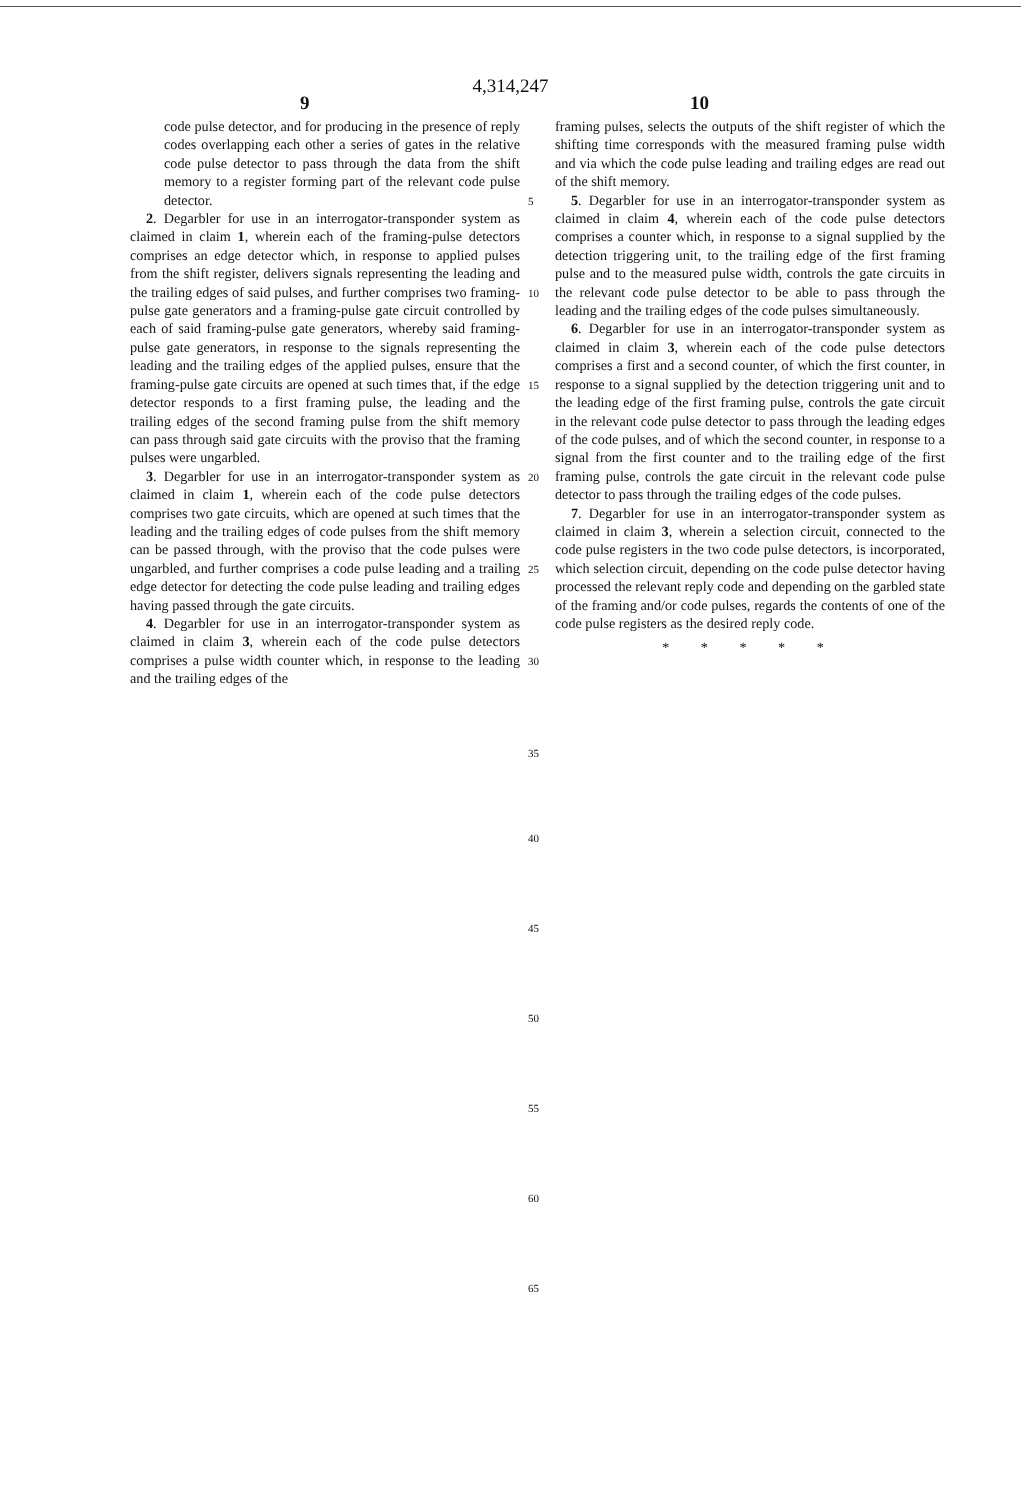4,314,247
9 10
code pulse detector, and for producing in the presence of reply codes overlapping each other a series of gates in the relative code pulse detector to pass through the data from the shift memory to a register forming part of the relevant code pulse detector.
2. Degarbler for use in an interrogator-transponder system as claimed in claim 1, wherein each of the framing-pulse detectors comprises an edge detector which, in response to applied pulses from the shift register, delivers signals representing the leading and the trailing edges of said pulses, and further comprises two framing-pulse gate generators and a framing-pulse gate circuit controlled by each of said framing-pulse gate generators, whereby said framing-pulse gate generators, in response to the signals representing the leading and the trailing edges of the applied pulses, ensure that the framing-pulse gate circuits are opened at such times that, if the edge detector responds to a first framing pulse, the leading and the trailing edges of the second framing pulse from the shift memory can pass through said gate circuits with the proviso that the framing pulses were ungarbled.
3. Degarbler for use in an interrogator-transponder system as claimed in claim 1, wherein each of the code pulse detectors comprises two gate circuits, which are opened at such times that the leading and the trailing edges of code pulses from the shift memory can be passed through, with the proviso that the code pulses were ungarbled, and further comprises a code pulse leading and a trailing edge detector for detecting the code pulse leading and trailing edges having passed through the gate circuits.
4. Degarbler for use in an interrogator-transponder system as claimed in claim 3, wherein each of the code pulse detectors comprises a pulse width counter which, in response to the leading and the trailing edges of the
5
10
15
20
25
30
35
40
45
50
55
60
65
framing pulses, selects the outputs of the shift register of which the shifting time corresponds with the measured framing pulse width and via which the code pulse leading and trailing edges are read out of the shift memory.
5. Degarbler for use in an interrogator-transponder system as claimed in claim 4, wherein each of the code pulse detectors comprises a counter which, in response to a signal supplied by the detection triggering unit, to the trailing edge of the first framing pulse and to the measured pulse width, controls the gate circuits in the relevant code pulse detector to be able to pass through the leading and the trailing edges of the code pulses simultaneously.
6. Degarbler for use in an interrogator-transponder system as claimed in claim 3, wherein each of the code pulse detectors comprises a first and a second counter, of which the first counter, in response to a signal supplied by the detection triggering unit and to the leading edge of the first framing pulse, controls the gate circuit in the relevant code pulse detector to pass through the leading edges of the code pulses, and of which the second counter, in response to a signal from the first counter and to the trailing edge of the first framing pulse, controls the gate circuit in the relevant code pulse detector to pass through the trailing edges of the code pulses.
7. Degarbler for use in an interrogator-transponder system as claimed in claim 3, wherein a selection circuit, connected to the code pulse registers in the two code pulse detectors, is incorporated, which selection circuit, depending on the code pulse detector having processed the relevant reply code and depending on the garbled state of the framing and/or code pulses, regards the contents of one of the code pulse registers as the desired reply code.
* * * * *